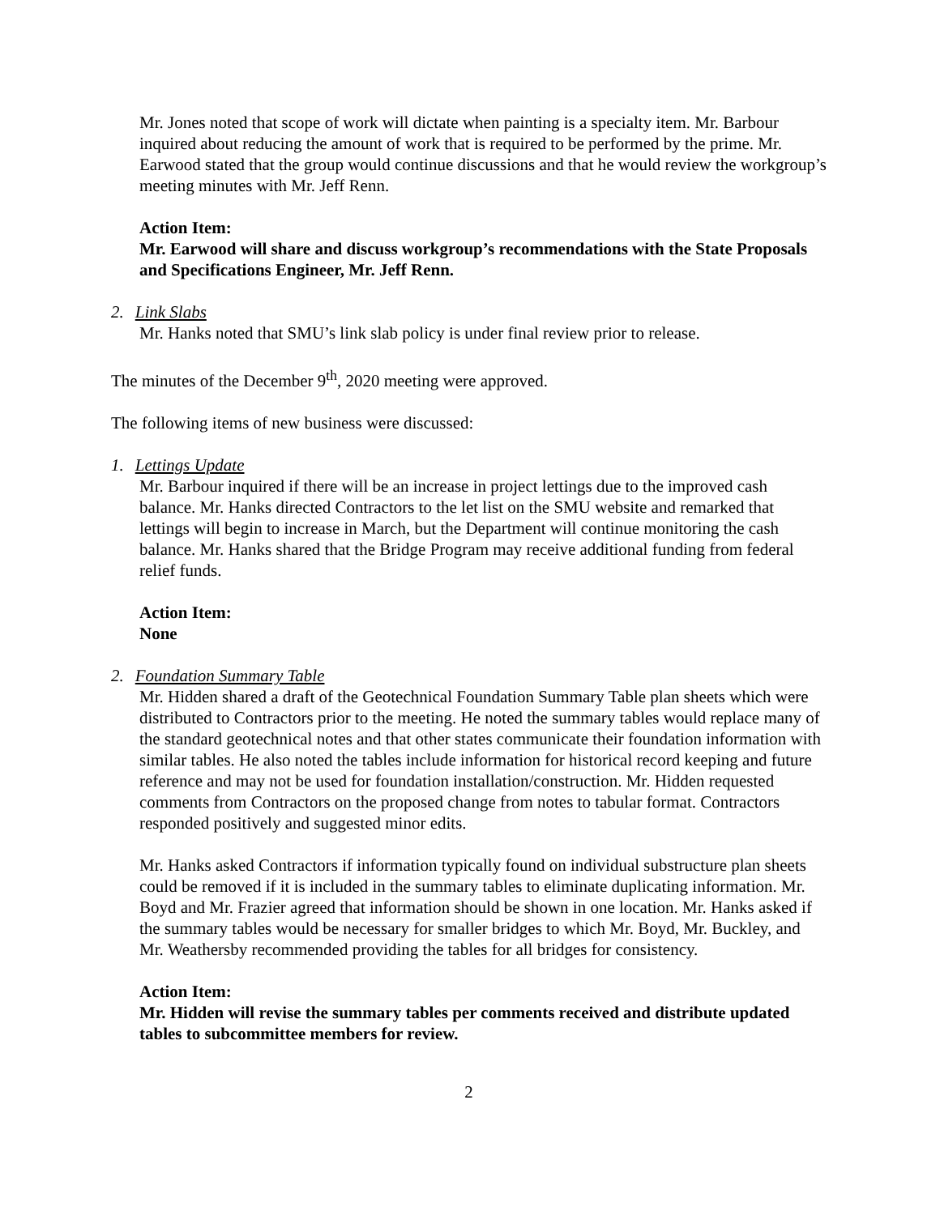Mr. Jones noted that scope of work will dictate when painting is a specialty item. Mr. Barbour inquired about reducing the amount of work that is required to be performed by the prime. Mr. Earwood stated that the group would continue discussions and that he would review the workgroup’s meeting minutes with Mr. Jeff Renn.
Action Item:
Mr. Earwood will share and discuss workgroup’s recommendations with the State Proposals and Specifications Engineer, Mr. Jeff Renn.
2. Link Slabs
Mr. Hanks noted that SMU’s link slab policy is under final review prior to release.
The minutes of the December 9<sup>th</sup>, 2020 meeting were approved.
The following items of new business were discussed:
1. Lettings Update
Mr. Barbour inquired if there will be an increase in project lettings due to the improved cash balance. Mr. Hanks directed Contractors to the let list on the SMU website and remarked that lettings will begin to increase in March, but the Department will continue monitoring the cash balance. Mr. Hanks shared that the Bridge Program may receive additional funding from federal relief funds.
Action Item:
None
2. Foundation Summary Table
Mr. Hidden shared a draft of the Geotechnical Foundation Summary Table plan sheets which were distributed to Contractors prior to the meeting. He noted the summary tables would replace many of the standard geotechnical notes and that other states communicate their foundation information with similar tables. He also noted the tables include information for historical record keeping and future reference and may not be used for foundation installation/construction. Mr. Hidden requested comments from Contractors on the proposed change from notes to tabular format. Contractors responded positively and suggested minor edits.
Mr. Hanks asked Contractors if information typically found on individual substructure plan sheets could be removed if it is included in the summary tables to eliminate duplicating information. Mr. Boyd and Mr. Frazier agreed that information should be shown in one location. Mr. Hanks asked if the summary tables would be necessary for smaller bridges to which Mr. Boyd, Mr. Buckley, and Mr. Weathersby recommended providing the tables for all bridges for consistency.
Action Item:
Mr. Hidden will revise the summary tables per comments received and distribute updated tables to subcommittee members for review.
2